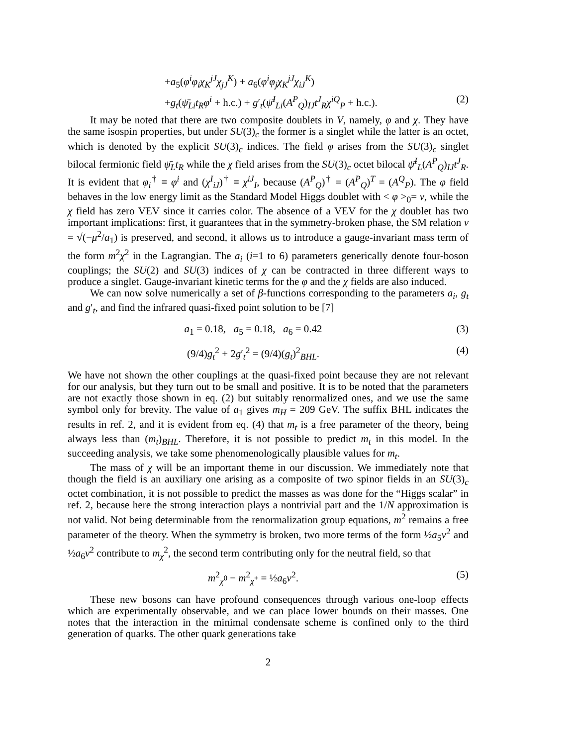+a<sub>5</sub>(φ<sup>i</sup>φ<sub>i</sub>χ<sub>K</sub><sup>jJ</sup>χ<sub>jJ</sub><sup>K</sup>) + a<sub>6</sub>(φ<sup>i</sup>φ<sub>j</sub>χ<sub>K</sub><sup>jJ</sup>χ<sub>iJ</sub><sup>K</sup>)
+g<sub>t</sub>(ψ̄<sub>Li</sub>t<sub>R</sub>φ<sup>i</sup> + h.c.) + g′<sub>t</sub>(ψ̄<sup>I</sup><sub>Li</sub>(A<sup>P</sup><sub>Q</sub>)<sub>IJ</sub>t<sup>J</sup><sub>R</sub>χ<sup>iQ</sup><sub>P</sub> + h.c.). (2)
It may be noted that there are two composite doublets in V, namely, φ and χ. They have the same isospin properties, but under SU(3)<sub>c</sub> the former is a singlet while the latter is an octet, which is denoted by the explicit SU(3)<sub>c</sub> indices. The field φ arises from the SU(3)<sub>c</sub> singlet bilocal fermionic field ψ̄<sub>L</sub>t<sub>R</sub> while the χ field arises from the SU(3)<sub>c</sub> octet bilocal ψ̄<sup>I</sup><sub>L</sub>(A<sup>P</sup><sub>Q</sub>)<sub>IJ</sub>t<sup>J</sup><sub>R</sub>. It is evident that φ<sub>i</sub><sup>†</sup> ≡ φ<sup>i</sup> and (χ<sup>I</sup><sub>iJ</sub>)<sup>†</sup> ≡ χ<sup>iJ</sup><sub>I</sub>, because (A<sup>P</sup><sub>Q</sub>)<sup>†</sup> = (A<sup>P</sup><sub>Q</sub>)<sup>T</sup> = (A<sup>Q</sup><sub>P</sub>). The φ field behaves in the low energy limit as the Standard Model Higgs doublet with < φ ><sub>0</sub>= v, while the χ field has zero VEV since it carries color. The absence of a VEV for the χ doublet has two important implications: first, it guarantees that in the symmetry-broken phase, the SM relation v = √(−μ<sup>2</sup>/a<sub>1</sub>) is preserved, and second, it allows us to introduce a gauge-invariant mass term of the form m<sup>2</sup>χ<sup>2</sup> in the Lagrangian. The a<sub>i</sub> (i=1 to 6) parameters generically denote four-boson couplings; the SU(2) and SU(3) indices of χ can be contracted in three different ways to produce a singlet. Gauge-invariant kinetic terms for the φ and the χ fields are also induced.
We can now solve numerically a set of β-functions corresponding to the parameters a<sub>i</sub>, g<sub>t</sub> and g′<sub>t</sub>, and find the infrared quasi-fixed point solution to be [7]
a<sub>1</sub> = 0.18, a<sub>5</sub> = 0.18, a<sub>6</sub> = 0.42 (3)
(9/4)g<sub>t</sub><sup>2</sup> + 2g′<sub>t</sub><sup>2</sup> = (9/4)(g<sub>t</sub>)<sup>2</sup><sub>BHL</sub>. (4)
We have not shown the other couplings at the quasi-fixed point because they are not relevant for our analysis, but they turn out to be small and positive. It is to be noted that the parameters are not exactly those shown in eq. (2) but suitably renormalized ones, and we use the same symbol only for brevity. The value of a<sub>1</sub> gives m<sub>H</sub> = 209 GeV. The suffix BHL indicates the results in ref. 2, and it is evident from eq. (4) that m<sub>t</sub> is a free parameter of the theory, being always less than (m<sub>t</sub>)<sub>BHL</sub>. Therefore, it is not possible to predict m<sub>t</sub> in this model. In the succeeding analysis, we take some phenomenologically plausible values for m<sub>t</sub>.
The mass of χ will be an important theme in our discussion. We immediately note that though the field is an auxiliary one arising as a composite of two spinor fields in an SU(3)<sub>c</sub> octet combination, it is not possible to predict the masses as was done for the “Higgs scalar” in ref. 2, because here the strong interaction plays a nontrivial part and the 1/N approximation is not valid. Not being determinable from the renormalization group equations, m<sup>2</sup> remains a free parameter of the theory. When the symmetry is broken, two more terms of the form ½a<sub>5</sub>v<sup>2</sup> and ½a<sub>6</sub>v<sup>2</sup> contribute to m<sub>χ</sub><sup>2</sup>, the second term contributing only for the neutral field, so that
m<sup>2</sup><sub>χ<sup>0</sup></sub> − m<sup>2</sup><sub>χ<sup>+</sup></sub> = ½a<sub>6</sub>v<sup>2</sup>. (5)
These new bosons can have profound consequences through various one-loop effects which are experimentally observable, and we can place lower bounds on their masses. One notes that the interaction in the minimal condensate scheme is confined only to the third generation of quarks. The other quark generations take
2